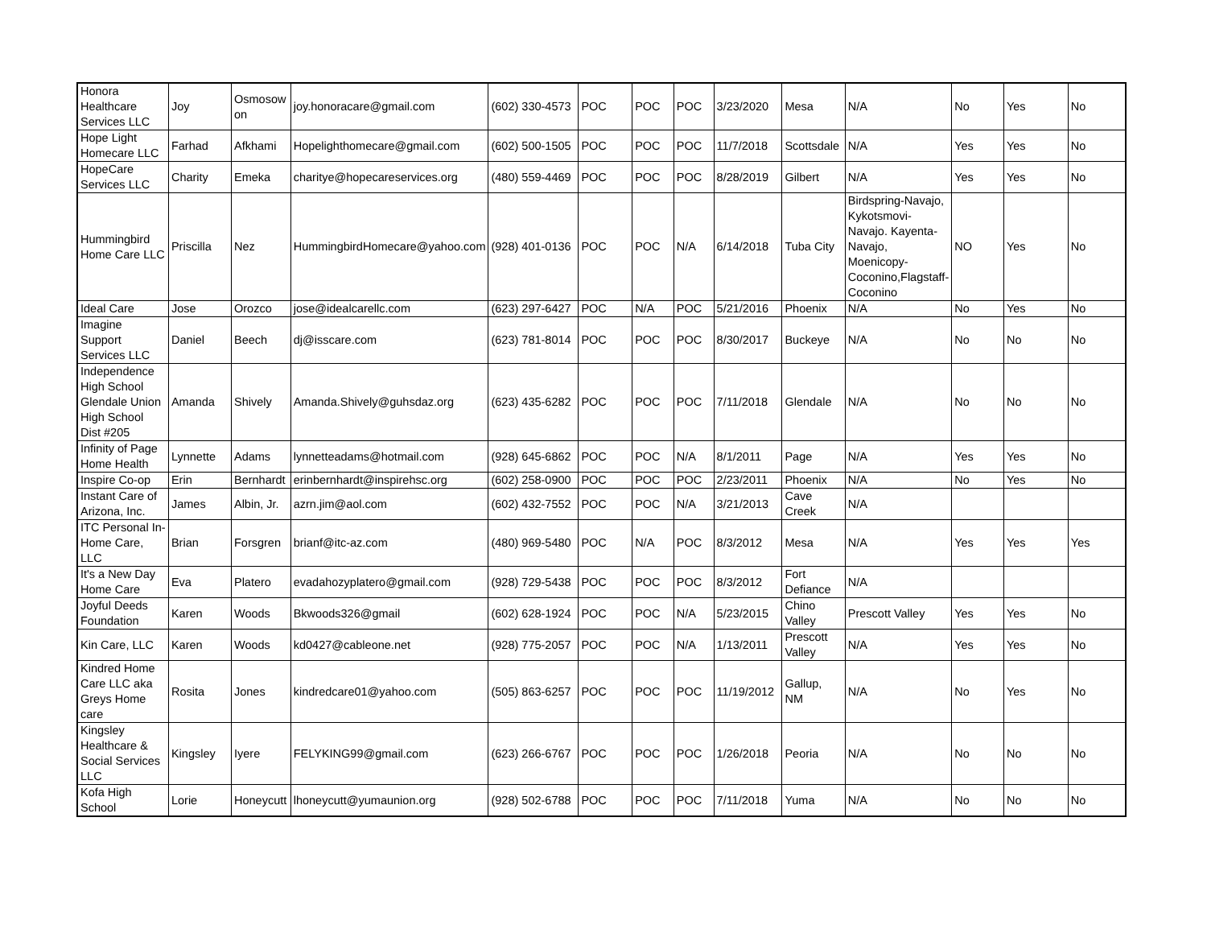| Honora Healthcare Services LLC | Joy | Osmosow on | joy.honoracare@gmail.com | (602) 330-4573 | POC | POC | POC | 3/23/2020 | Mesa | N/A | No | Yes | No |
| Hope Light Homecare LLC | Farhad | Afkhami | Hopelighthomecare@gmail.com | (602) 500-1505 | POC | POC | POC | 11/7/2018 | Scottsdale | N/A | Yes | Yes | No |
| HopeCare Services LLC | Charity | Emeka | charitye@hopecareservices.org | (480) 559-4469 | POC | POC | POC | 8/28/2019 | Gilbert | N/A | Yes | Yes | No |
| Hummingbird Home Care LLC | Priscilla | Nez | HummingbirdHomecare@yahoo.com | (928) 401-0136 | POC | POC | N/A | 6/14/2018 | Tuba City | Birdspring-Navajo, Kykotsmovi-Navajo. Kayenta-Navajo, Moenicopy-Coconino,Flagstaff-Coconino | NO | Yes | No |
| Ideal Care | Jose | Orozco | jose@idealcarellc.com | (623) 297-6427 | POC | N/A | POC | 5/21/2016 | Phoenix | N/A | No | Yes | No |
| Imagine Support Services LLC | Daniel | Beech | dj@isscare.com | (623) 781-8014 | POC | POC | POC | 8/30/2017 | Buckeye | N/A | No | No | No |
| Independence High School Glendale Union High School Dist #205 | Amanda | Shively | Amanda.Shively@guhsdaz.org | (623) 435-6282 | POC | POC | POC | 7/11/2018 | Glendale | N/A | No | No | No |
| Infinity of Page Home Health | Lynnette | Adams | lynnetteadams@hotmail.com | (928) 645-6862 | POC | POC | N/A | 8/1/2011 | Page | N/A | Yes | Yes | No |
| Inspire Co-op | Erin | Bernhardt | erinbernhardt@inspirehsc.org | (602) 258-0900 | POC | POC | POC | 2/23/2011 | Phoenix | N/A | No | Yes | No |
| Instant Care of Arizona, Inc. | James | Albin, Jr. | azrn.jim@aol.com | (602) 432-7552 | POC | POC | N/A | 3/21/2013 | Cave Creek | N/A | | | |
| ITC Personal In-Home Care, LLC | Brian | Forsgren | brianf@itc-az.com | (480) 969-5480 | POC | N/A | POC | 8/3/2012 | Mesa | N/A | Yes | Yes | Yes |
| It's a New Day Home Care | Eva | Platero | evadahozyplatero@gmail.com | (928) 729-5438 | POC | POC | POC | 8/3/2012 | Fort Defiance | N/A | | | |
| Joyful Deeds Foundation | Karen | Woods | Bkwoods326@gmail | (602) 628-1924 | POC | POC | N/A | 5/23/2015 | Chino Valley | Prescott Valley | Yes | Yes | No |
| Kin Care, LLC | Karen | Woods | kd0427@cableone.net | (928) 775-2057 | POC | POC | N/A | 1/13/2011 | Prescott Valley | N/A | Yes | Yes | No |
| Kindred Home Care LLC aka Greys Home care | Rosita | Jones | kindredcare01@yahoo.com | (505) 863-6257 | POC | POC | POC | 11/19/2012 | Gallup, NM | N/A | No | Yes | No |
| Kingsley Healthcare & Social Services LLC | Kingsley | Iyere | FELYKING99@gmail.com | (623) 266-6767 | POC | POC | POC | 1/26/2018 | Peoria | N/A | No | No | No |
| Kofa High School | Lorie | Honeycutt | lhoneycutt@yumaunion.org | (928) 502-6788 | POC | POC | POC | 7/11/2018 | Yuma | N/A | No | No | No |